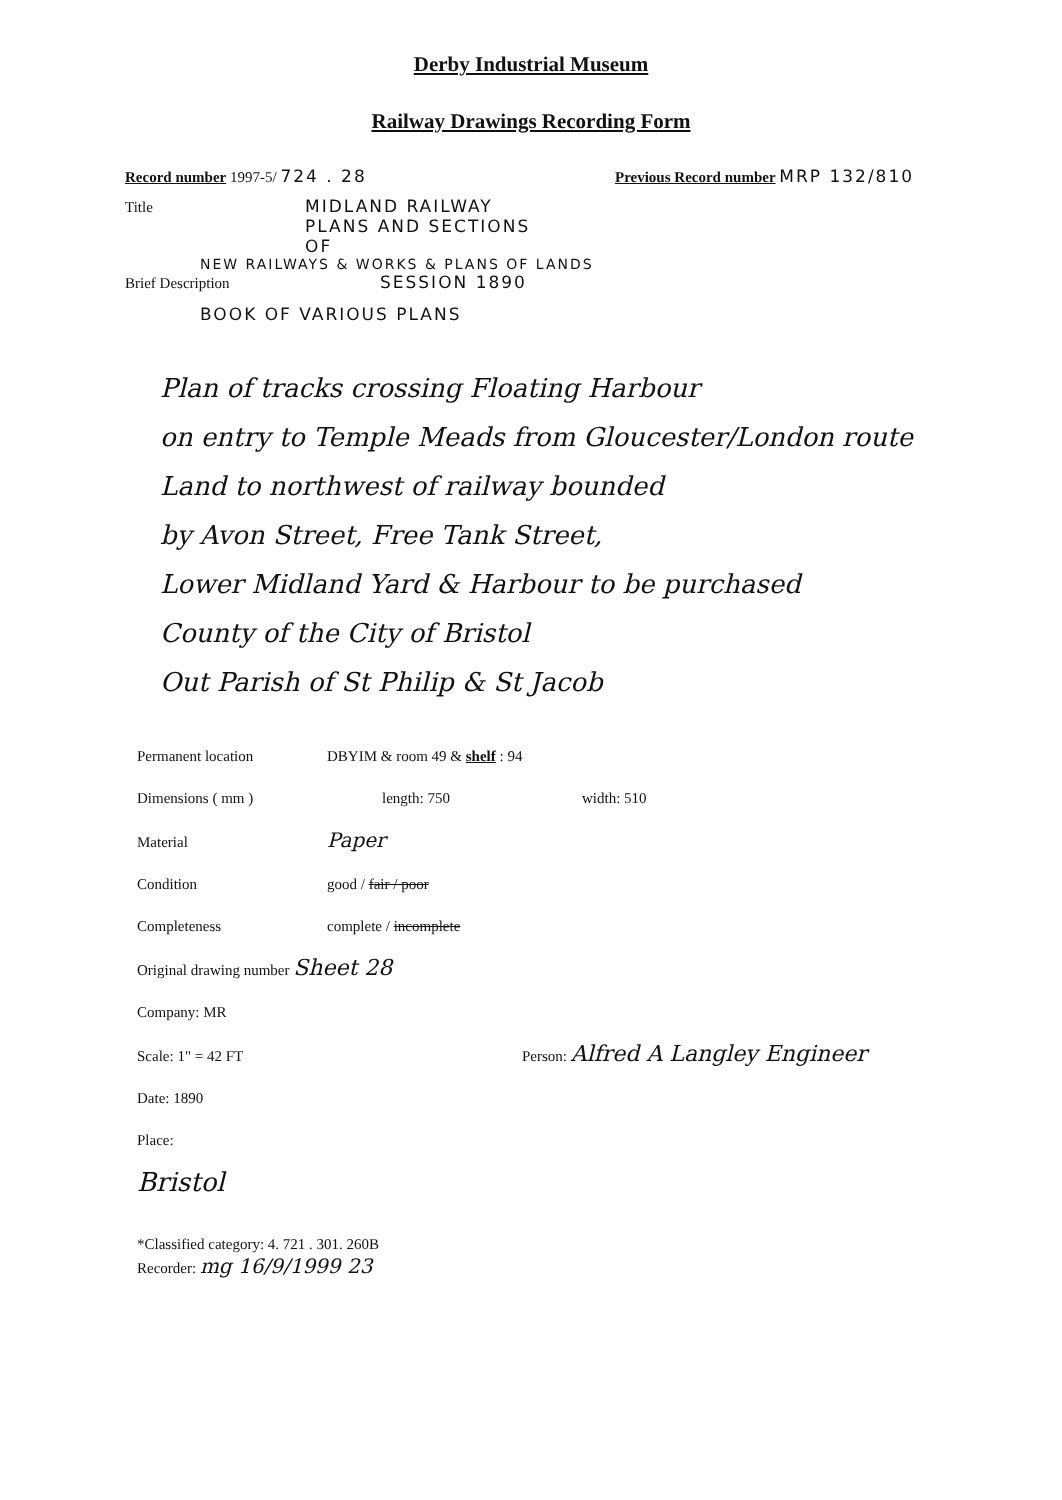Derby Industrial Museum
Railway Drawings Recording Form
Record number 1997-5/ 724 . 28 Previous Record number MRP 132/810
Title MIDLAND RAILWAY
PLANS AND SECTIONS
OF
NEW RAILWAYS & WORKS & PLANS OF LANDS
Brief Description SESSION 1890
BOOK OF VARIOUS PLANS
Plan of tracks crossing Floating Harbour
on entry to Temple Meads from Gloucester/London route
Land to northwest of railway bounded
by Avon Street, Free Tank Street,
Lower Midland Yard & Harbour to be purchased
County of the City of Bristol
Out Parish of St Philip & St Jacob
Permanent location DBYIM & room 49 & shelf : 94
Dimensions ( mm ) length: 750 width: 510
Material Paper
Condition good / fair / poor
Completeness complete / incomplete
Original drawing number Sheet 28
Company: MR
Scale: 1" = 42 FT Person: Alfred A Langley Engineer
Date: 1890
Place:
Bristol
*Classified category: 4. 721 . 301. 260B
Recorder: mg 16/9/1999 23